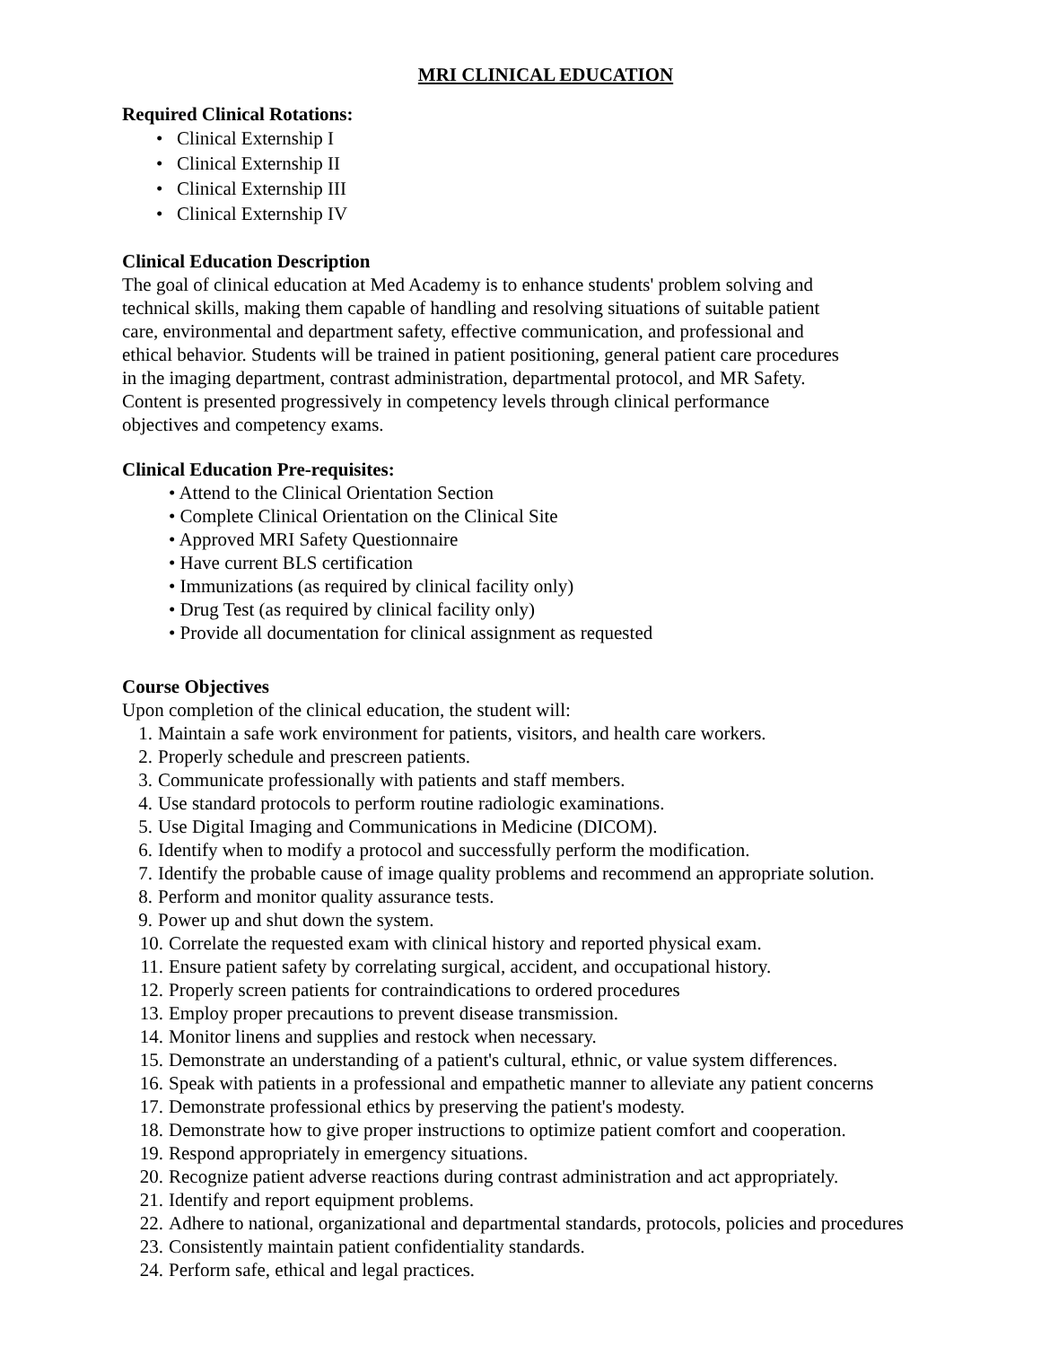MRI CLINICAL EDUCATION
Required Clinical Rotations:
• Clinical Externship I
• Clinical Externship II
• Clinical Externship III
• Clinical Externship IV
Clinical Education Description
The goal of clinical education at Med Academy is to enhance students' problem solving and
technical skills, making them capable of handling and resolving situations of suitable patient
care, environmental and department safety, effective communication, and professional and
ethical behavior. Students will be trained in patient positioning, general patient care procedures
in the imaging department, contrast administration, departmental protocol, and MR Safety.
Content is presented progressively in competency levels through clinical performance
objectives and competency exams.
Clinical Education Pre-requisites:
• Attend to the Clinical Orientation Section
• Complete Clinical Orientation on the Clinical Site
• Approved MRI Safety Questionnaire
• Have current BLS certification
• Immunizations (as required by clinical facility only)
• Drug Test (as required by clinical facility only)
• Provide all documentation for clinical assignment as requested
Course Objectives
Upon completion of the clinical education, the student will:
1. Maintain a safe work environment for patients, visitors, and health care workers.
2. Properly schedule and prescreen patients.
3. Communicate professionally with patients and staff members.
4. Use standard protocols to perform routine radiologic examinations.
5. Use Digital Imaging and Communications in Medicine (DICOM).
6. Identify when to modify a protocol and successfully perform the modification.
7. Identify the probable cause of image quality problems and recommend an appropriate solution.
8. Perform and monitor quality assurance tests.
9. Power up and shut down the system.
10. Correlate the requested exam with clinical history and reported physical exam.
11. Ensure patient safety by correlating surgical, accident, and occupational history.
12. Properly screen patients for contraindications to ordered procedures
13. Employ proper precautions to prevent disease transmission.
14. Monitor linens and supplies and restock when necessary.
15. Demonstrate an understanding of a patient's cultural, ethnic, or value system differences.
16. Speak with patients in a professional and empathetic manner to alleviate any patient concerns
17. Demonstrate professional ethics by preserving the patient's modesty.
18. Demonstrate how to give proper instructions to optimize patient comfort and cooperation.
19. Respond appropriately in emergency situations.
20. Recognize patient adverse reactions during contrast administration and act appropriately.
21. Identify and report equipment problems.
22. Adhere to national, organizational and departmental standards, protocols, policies and procedures
23. Consistently maintain patient confidentiality standards.
24. Perform safe, ethical and legal practices.